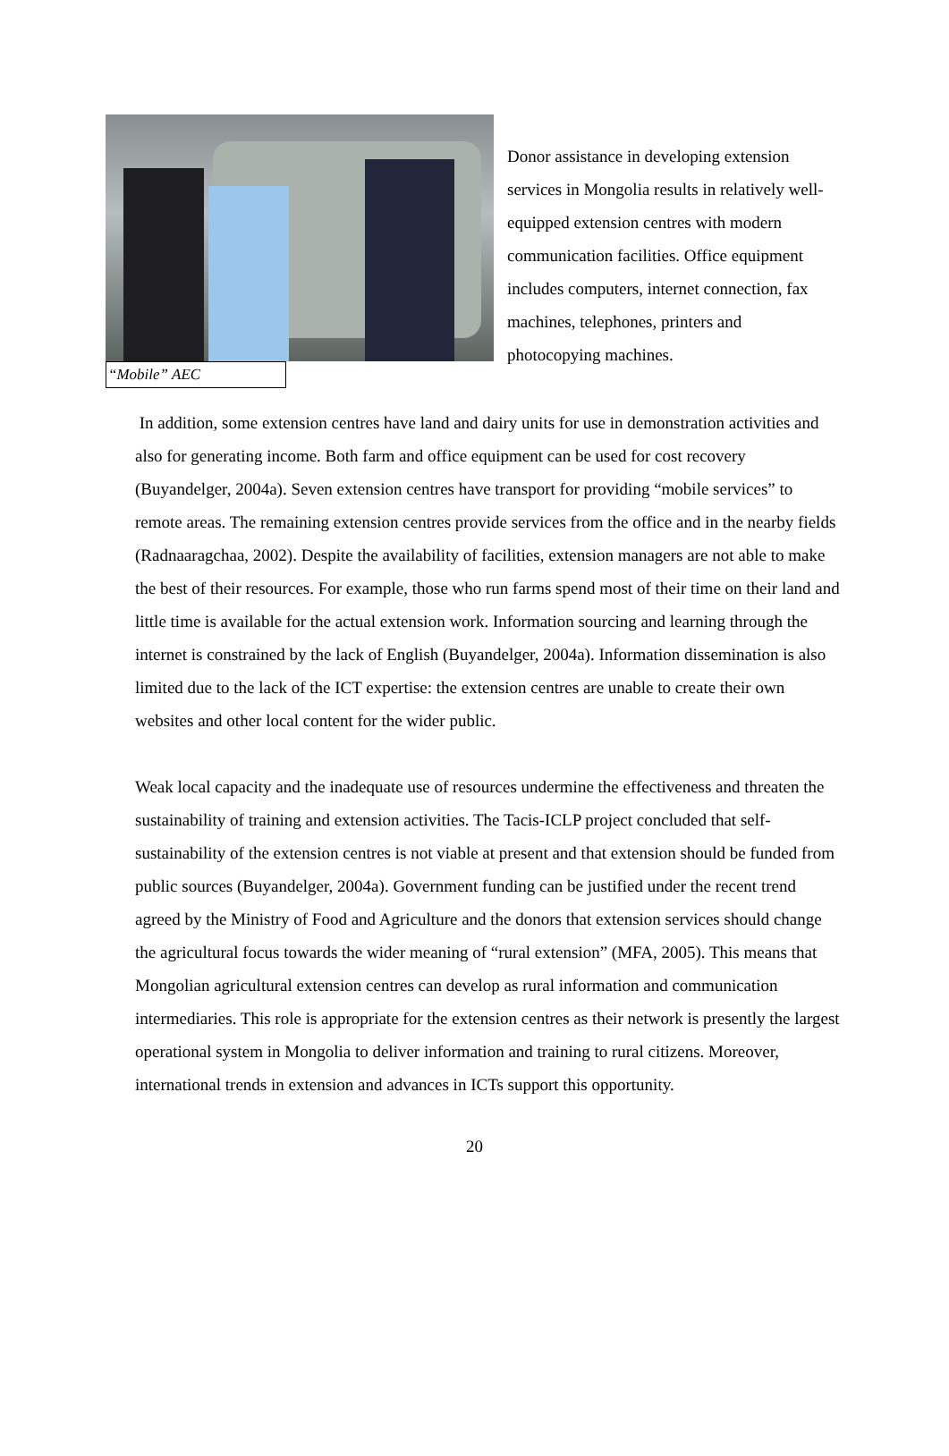“Mobile” AEC
Donor assistance in developing extension services in Mongolia results in relatively well-equipped extension centres with modern communication facilities. Office equipment includes computers, internet connection, fax machines, telephones, printers and photocopying machines.
In addition, some extension centres have land and dairy units for use in demonstration activities and also for generating income. Both farm and office equipment can be used for cost recovery (Buyandelger, 2004a). Seven extension centres have transport for providing “mobile services” to remote areas. The remaining extension centres provide services from the office and in the nearby fields (Radnaaragchaa, 2002). Despite the availability of facilities, extension managers are not able to make the best of their resources. For example, those who run farms spend most of their time on their land and little time is available for the actual extension work. Information sourcing and learning through the internet is constrained by the lack of English (Buyandelger, 2004a). Information dissemination is also limited due to the lack of the ICT expertise: the extension centres are unable to create their own websites and other local content for the wider public.
Weak local capacity and the inadequate use of resources undermine the effectiveness and threaten the sustainability of training and extension activities. The Tacis-ICLP project concluded that self-sustainability of the extension centres is not viable at present and that extension should be funded from public sources (Buyandelger, 2004a). Government funding can be justified under the recent trend agreed by the Ministry of Food and Agriculture and the donors that extension services should change the agricultural focus towards the wider meaning of “rural extension” (MFA, 2005). This means that Mongolian agricultural extension centres can develop as rural information and communication intermediaries. This role is appropriate for the extension centres as their network is presently the largest operational system in Mongolia to deliver information and training to rural citizens. Moreover, international trends in extension and advances in ICTs support this opportunity.
20